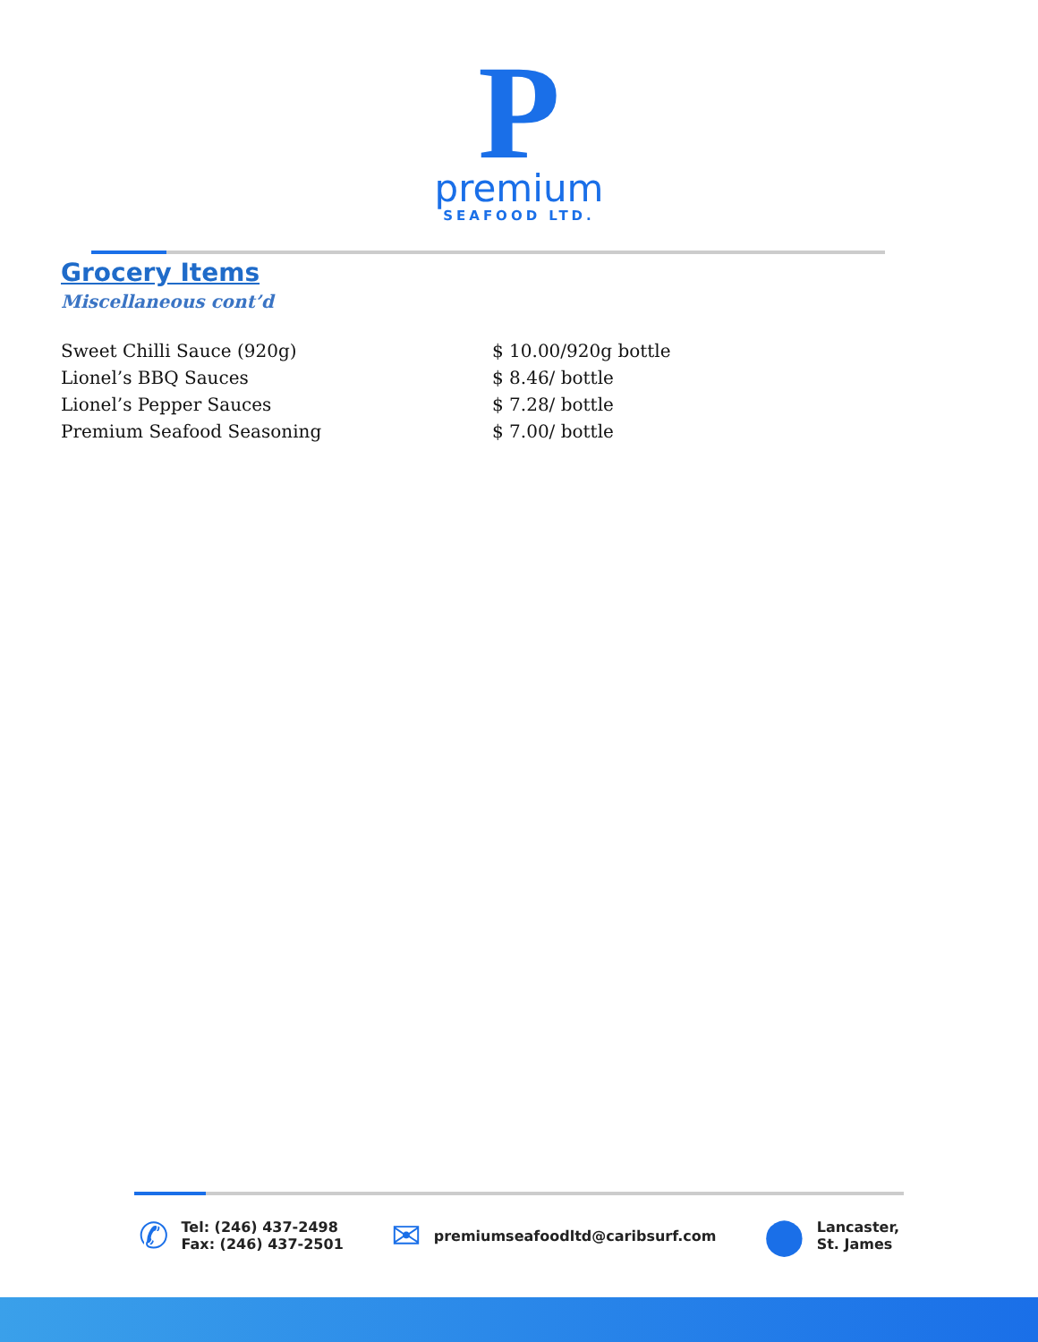P
premium
SEAFOOD LTD.
Grocery Items
Miscellaneous cont’d
| Sweet Chilli Sauce (920g) | $ 10.00/920g bottle |
| Lionel’s BBQ Sauces | $ 8.46/ bottle |
| Lionel’s Pepper Sauces | $ 7.28/ bottle |
| Premium Seafood Seasoning | $ 7.00/ bottle |
✆ Tel: (246) 437-2498
Fax: (246) 437-2501
✉ premiumseafoodltd@caribsurf.com
⬤ Lancaster,
St. James